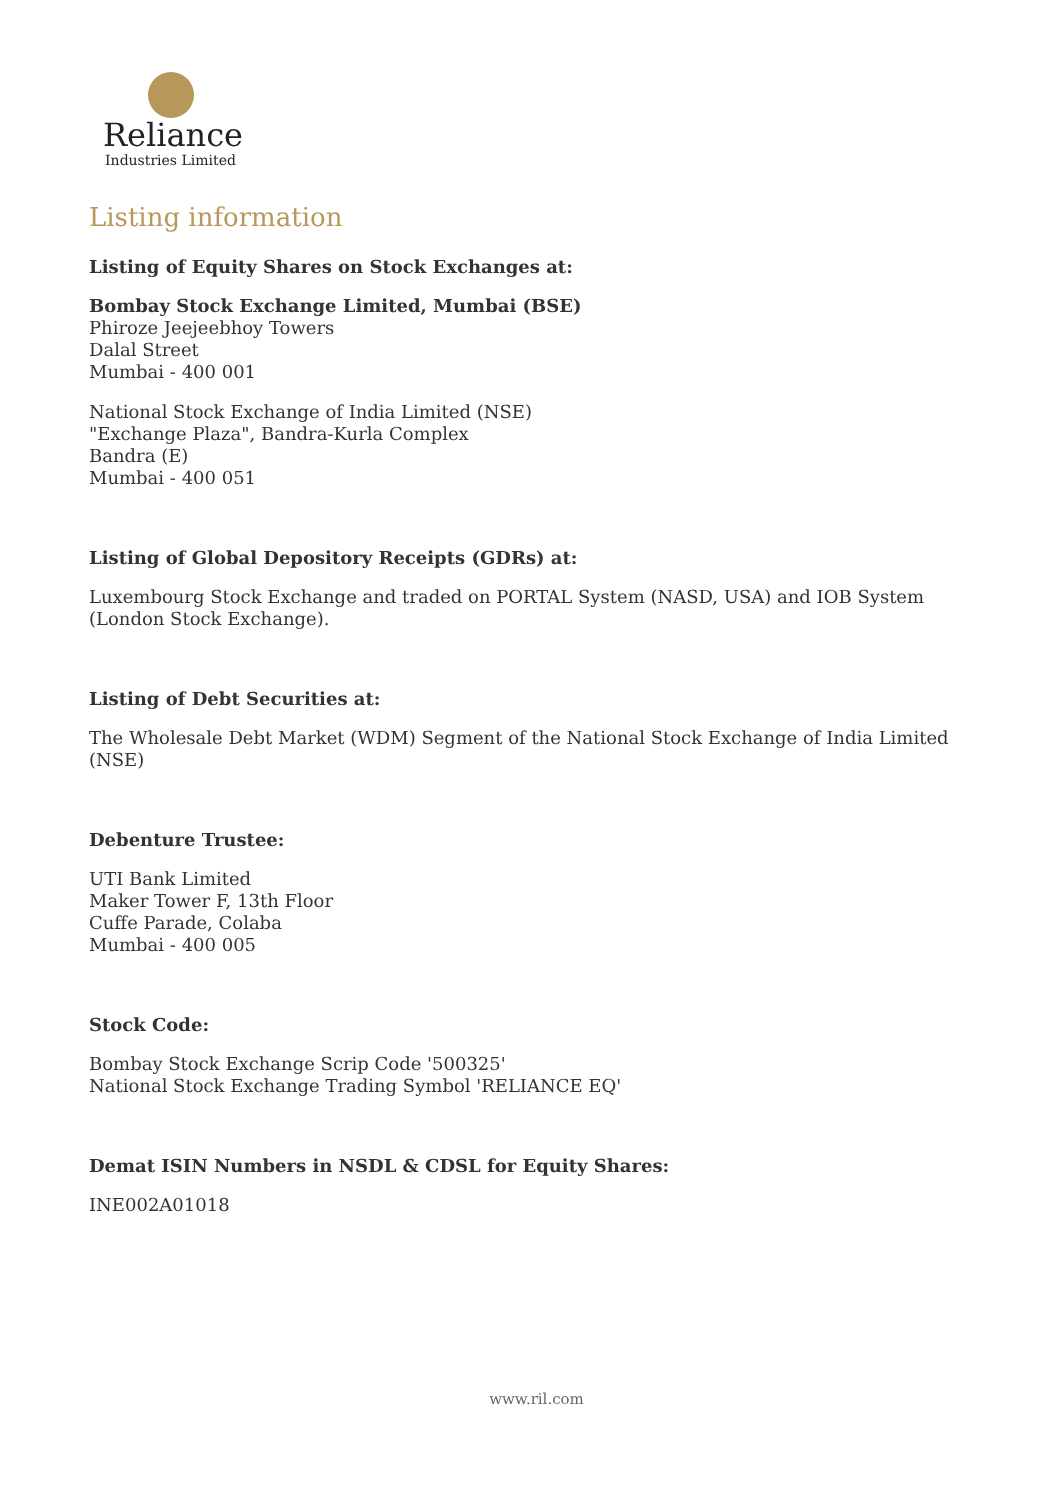Reliance
Industries Limited
Listing information
Listing of Equity Shares on Stock Exchanges at:
Bombay Stock Exchange Limited, Mumbai (BSE)
Phiroze Jeejeebhoy Towers
Dalal Street
Mumbai - 400 001
National Stock Exchange of India Limited (NSE)
"Exchange Plaza", Bandra-Kurla Complex
Bandra (E)
Mumbai - 400 051
Listing of Global Depository Receipts (GDRs) at:
Luxembourg Stock Exchange and traded on PORTAL System (NASD, USA) and IOB System (London Stock Exchange).
Listing of Debt Securities at:
The Wholesale Debt Market (WDM) Segment of the National Stock Exchange of India Limited (NSE)
Debenture Trustee:
UTI Bank Limited
Maker Tower F, 13th Floor
Cuffe Parade, Colaba
Mumbai - 400 005
Stock Code:
Bombay Stock Exchange Scrip Code '500325'
National Stock Exchange Trading Symbol 'RELIANCE EQ'
Demat ISIN Numbers in NSDL & CDSL for Equity Shares:
INE002A01018
www.ril.com